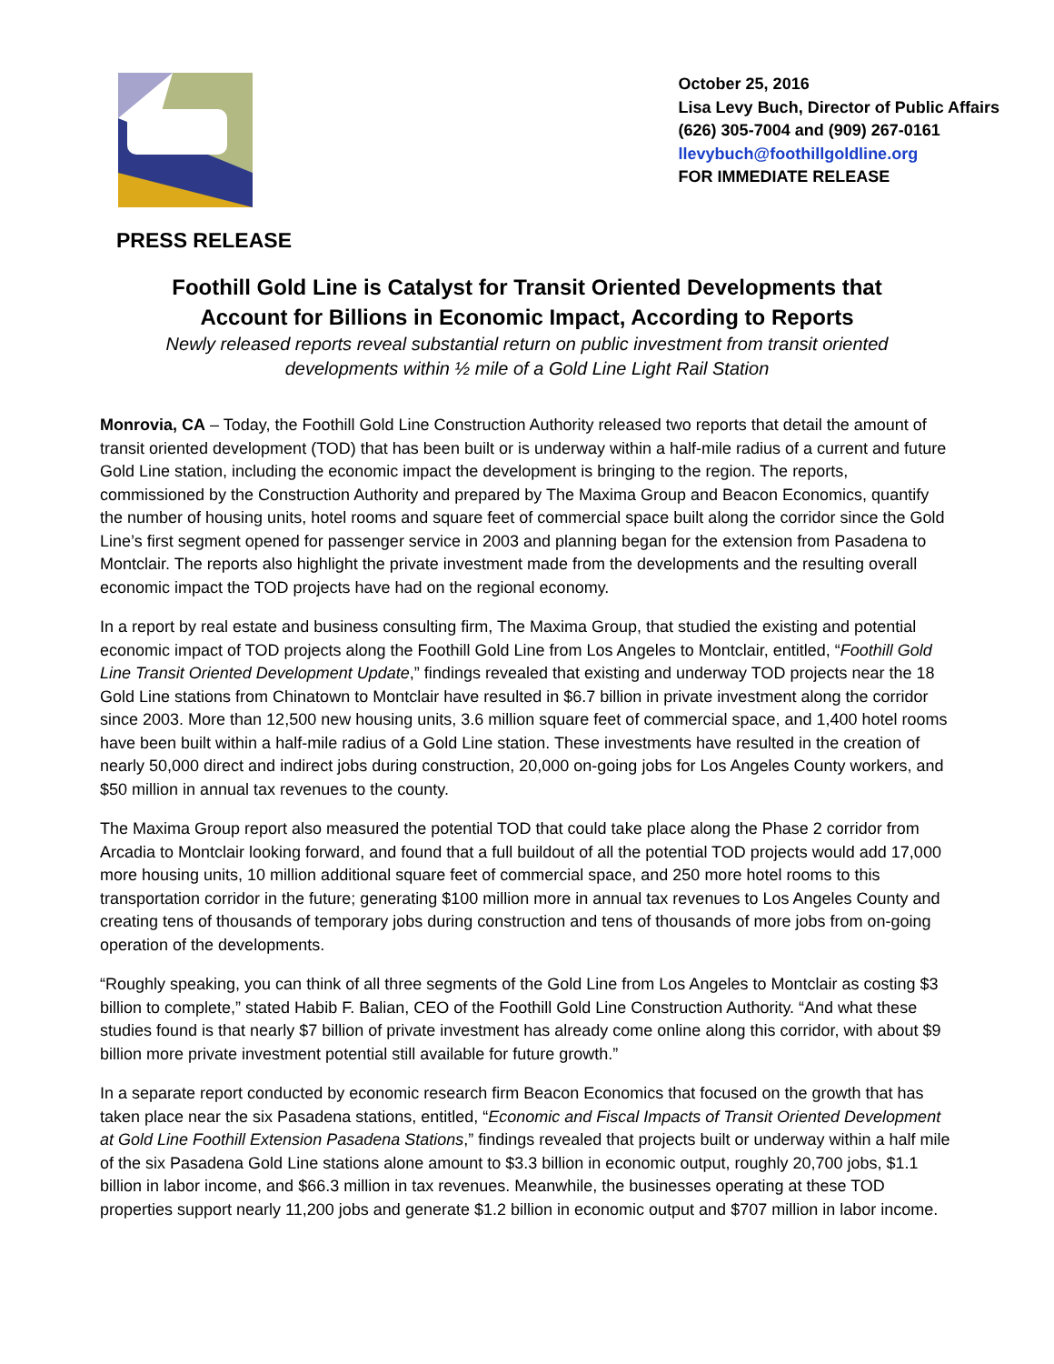October 25, 2016
Lisa Levy Buch, Director of Public Affairs
(626) 305-7004 and (909) 267-0161
llevybuch@foothillgoldline.org
FOR IMMEDIATE RELEASE
PRESS RELEASE
Foothill Gold Line is Catalyst for Transit Oriented Developments that
Account for Billions in Economic Impact, According to Reports
Newly released reports reveal substantial return on public investment from transit oriented
developments within ½ mile of a Gold Line Light Rail Station
Monrovia, CA – Today, the Foothill Gold Line Construction Authority released two reports that detail the amount of transit oriented development (TOD) that has been built or is underway within a half-mile radius of a current and future Gold Line station, including the economic impact the development is bringing to the region. The reports, commissioned by the Construction Authority and prepared by The Maxima Group and Beacon Economics, quantify the number of housing units, hotel rooms and square feet of commercial space built along the corridor since the Gold Line’s first segment opened for passenger service in 2003 and planning began for the extension from Pasadena to Montclair. The reports also highlight the private investment made from the developments and the resulting overall economic impact the TOD projects have had on the regional economy.
In a report by real estate and business consulting firm, The Maxima Group, that studied the existing and potential economic impact of TOD projects along the Foothill Gold Line from Los Angeles to Montclair, entitled, “Foothill Gold Line Transit Oriented Development Update,” findings revealed that existing and underway TOD projects near the 18 Gold Line stations from Chinatown to Montclair have resulted in $6.7 billion in private investment along the corridor since 2003. More than 12,500 new housing units, 3.6 million square feet of commercial space, and 1,400 hotel rooms have been built within a half-mile radius of a Gold Line station. These investments have resulted in the creation of nearly 50,000 direct and indirect jobs during construction, 20,000 on-going jobs for Los Angeles County workers, and $50 million in annual tax revenues to the county.
The Maxima Group report also measured the potential TOD that could take place along the Phase 2 corridor from Arcadia to Montclair looking forward, and found that a full buildout of all the potential TOD projects would add 17,000 more housing units, 10 million additional square feet of commercial space, and 250 more hotel rooms to this transportation corridor in the future; generating $100 million more in annual tax revenues to Los Angeles County and creating tens of thousands of temporary jobs during construction and tens of thousands of more jobs from on-going operation of the developments.
“Roughly speaking, you can think of all three segments of the Gold Line from Los Angeles to Montclair as costing $3 billion to complete,” stated Habib F. Balian, CEO of the Foothill Gold Line Construction Authority. “And what these studies found is that nearly $7 billion of private investment has already come online along this corridor, with about $9 billion more private investment potential still available for future growth.”
In a separate report conducted by economic research firm Beacon Economics that focused on the growth that has taken place near the six Pasadena stations, entitled, “Economic and Fiscal Impacts of Transit Oriented Development at Gold Line Foothill Extension Pasadena Stations,” findings revealed that projects built or underway within a half mile of the six Pasadena Gold Line stations alone amount to $3.3 billion in economic output, roughly 20,700 jobs, $1.1 billion in labor income, and $66.3 million in tax revenues. Meanwhile, the businesses operating at these TOD properties support nearly 11,200 jobs and generate $1.2 billion in economic output and $707 million in labor income.